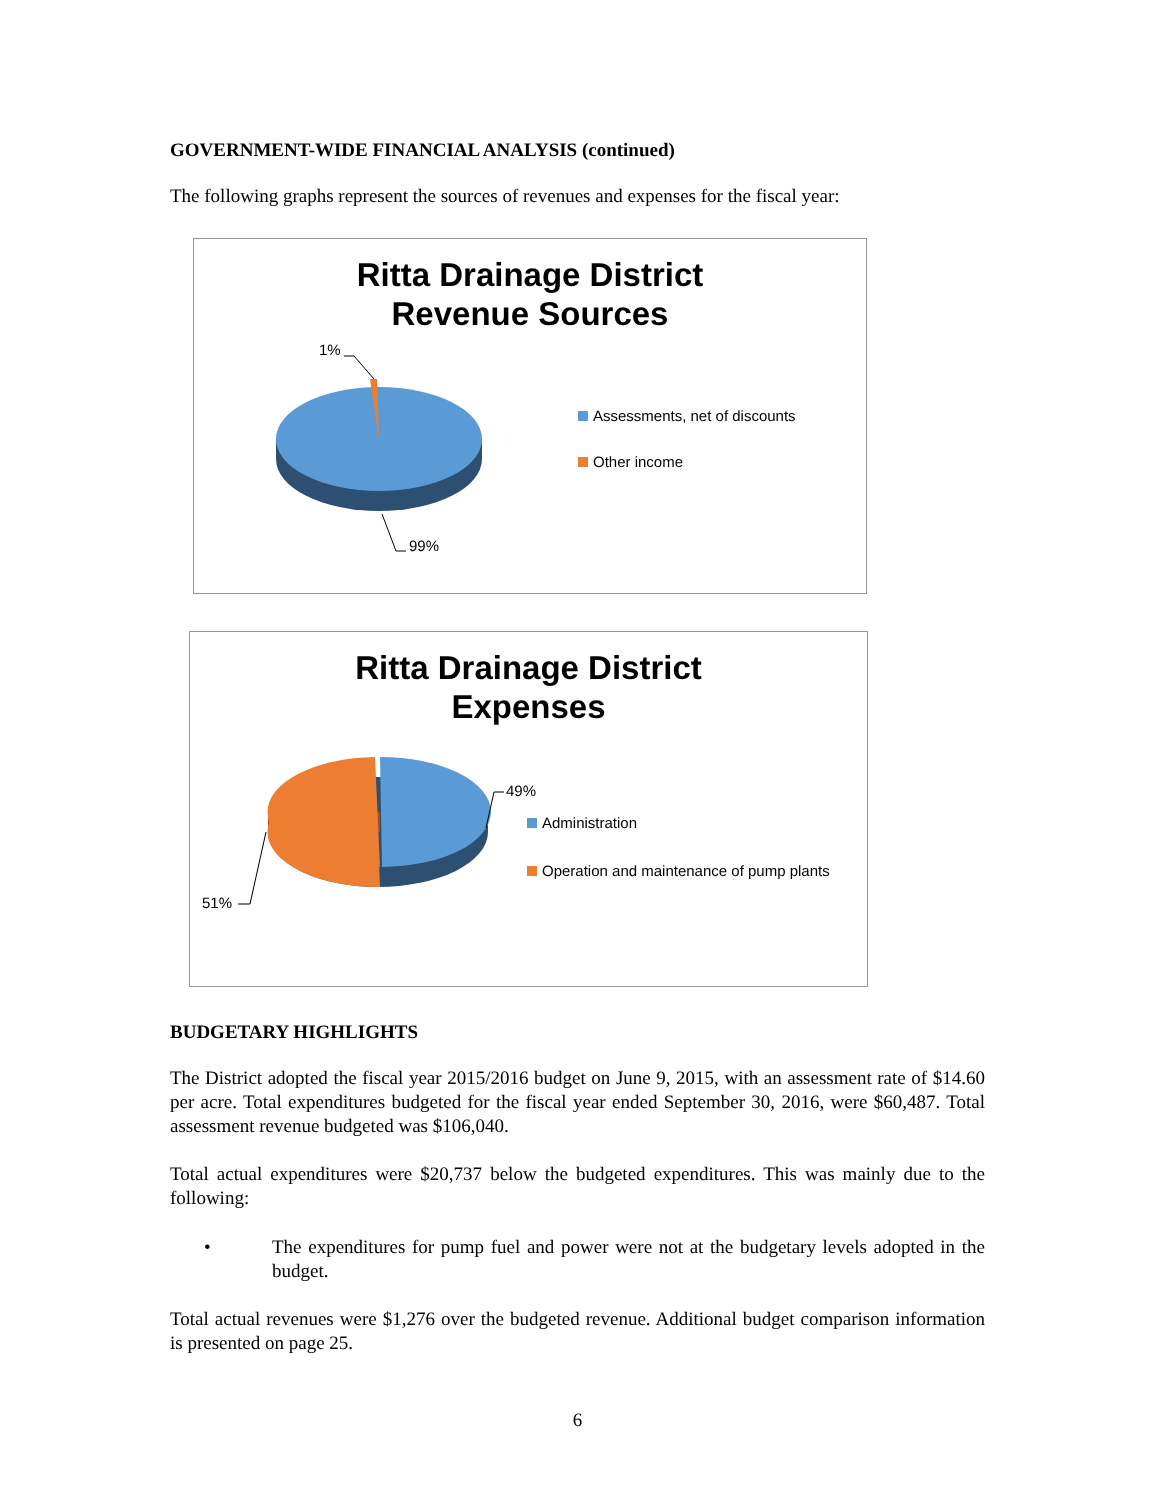GOVERNMENT-WIDE FINANCIAL ANALYSIS (continued)
The following graphs represent the sources of revenues and expenses for the fiscal year:
Ritta Drainage District
Revenue Sources
1%
99%
Assessments, net of discounts
Other income
Ritta Drainage District
Expenses
49%
51%
Administration
Operation and maintenance of pump plants
BUDGETARY HIGHLIGHTS
The District adopted the fiscal year 2015/2016 budget on June 9, 2015, with an assessment rate of $14.60 per acre. Total expenditures budgeted for the fiscal year ended September 30, 2016, were $60,487. Total assessment revenue budgeted was $106,040.
Total actual expenditures were $20,737 below the budgeted expenditures. This was mainly due to the following:
• The expenditures for pump fuel and power were not at the budgetary levels adopted in the budget.
Total actual revenues were $1,276 over the budgeted revenue. Additional budget comparison information is presented on page 25.
6